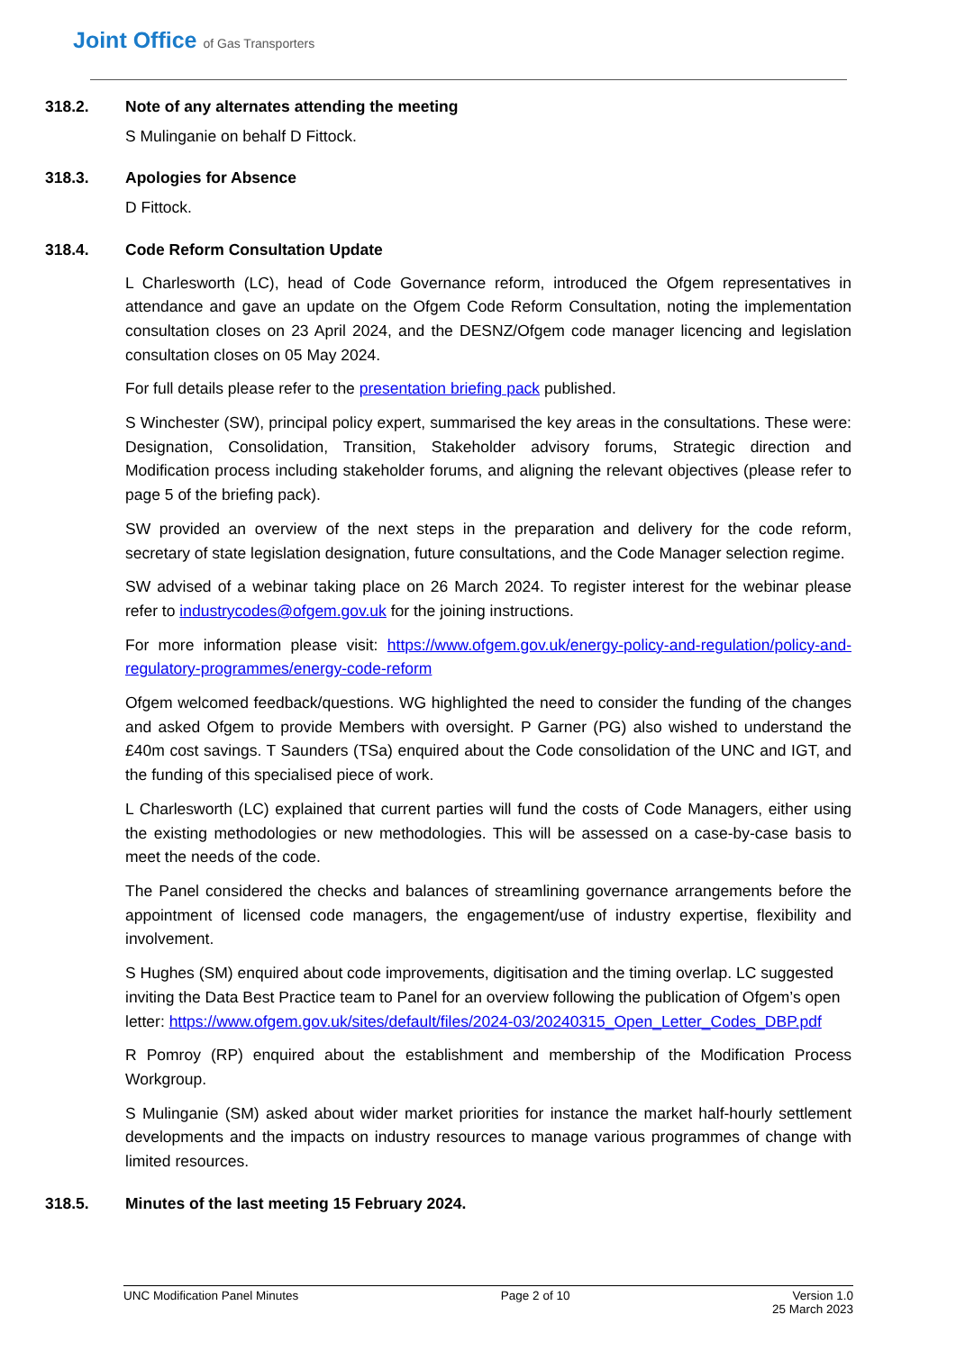Joint Office of Gas Transporters
318.2. Note of any alternates attending the meeting
S Mulinganie on behalf D Fittock.
318.3. Apologies for Absence
D Fittock.
318.4. Code Reform Consultation Update
L Charlesworth (LC), head of Code Governance reform, introduced the Ofgem representatives in attendance and gave an update on the Ofgem Code Reform Consultation, noting the implementation consultation closes on 23 April 2024, and the DESNZ/Ofgem code manager licencing and legislation consultation closes on 05 May 2024.
For full details please refer to the presentation briefing pack published.
S Winchester (SW), principal policy expert, summarised the key areas in the consultations. These were: Designation, Consolidation, Transition, Stakeholder advisory forums, Strategic direction and Modification process including stakeholder forums, and aligning the relevant objectives (please refer to page 5 of the briefing pack).
SW provided an overview of the next steps in the preparation and delivery for the code reform, secretary of state legislation designation, future consultations, and the Code Manager selection regime.
SW advised of a webinar taking place on 26 March 2024. To register interest for the webinar please refer to industrycodes@ofgem.gov.uk for the joining instructions.
For more information please visit: https://www.ofgem.gov.uk/energy-policy-and-regulation/policy-and-regulatory-programmes/energy-code-reform
Ofgem welcomed feedback/questions. WG highlighted the need to consider the funding of the changes and asked Ofgem to provide Members with oversight. P Garner (PG) also wished to understand the £40m cost savings. T Saunders (TSa) enquired about the Code consolidation of the UNC and IGT, and the funding of this specialised piece of work.
L Charlesworth (LC) explained that current parties will fund the costs of Code Managers, either using the existing methodologies or new methodologies. This will be assessed on a case-by-case basis to meet the needs of the code.
The Panel considered the checks and balances of streamlining governance arrangements before the appointment of licensed code managers, the engagement/use of industry expertise, flexibility and involvement.
S Hughes (SM) enquired about code improvements, digitisation and the timing overlap. LC suggested inviting the Data Best Practice team to Panel for an overview following the publication of Ofgem’s open letter: https://www.ofgem.gov.uk/sites/default/files/2024-03/20240315_Open_Letter_Codes_DBP.pdf
R Pomroy (RP) enquired about the establishment and membership of the Modification Process Workgroup.
S Mulinganie (SM) asked about wider market priorities for instance the market half-hourly settlement developments and the impacts on industry resources to manage various programmes of change with limited resources.
318.5. Minutes of the last meeting 15 February 2024.
UNC Modification Panel Minutes Page 2 of 10 Version 1.0
25 March 2023